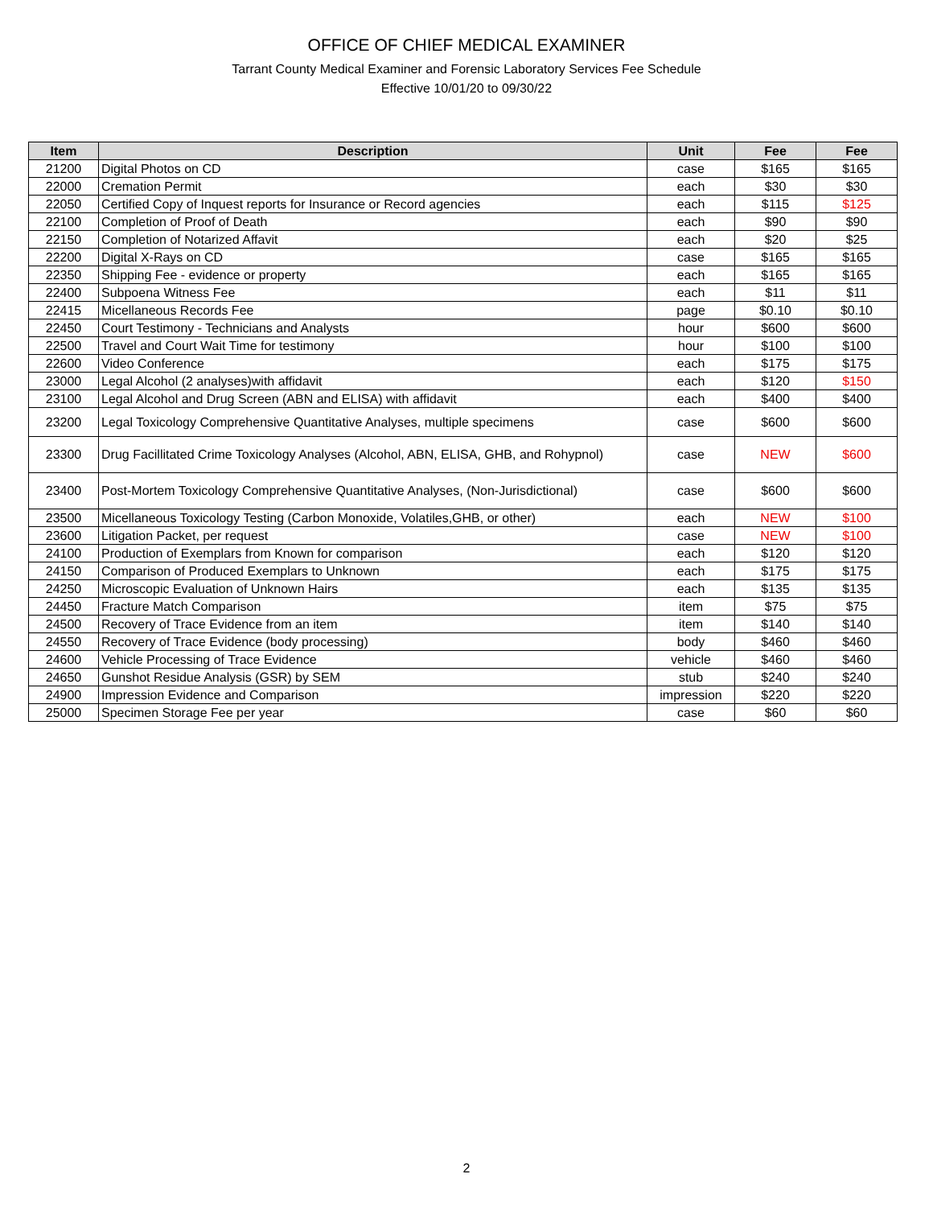OFFICE OF CHIEF MEDICAL EXAMINER
Tarrant County Medical Examiner and Forensic Laboratory Services Fee Schedule
Effective 10/01/20 to 09/30/22
| Item | Description | Unit | Fee | Fee |
| --- | --- | --- | --- | --- |
| 21200 | Digital Photos on CD | case | $165 | $165 |
| 22000 | Cremation Permit | each | $30 | $30 |
| 22050 | Certified Copy of Inquest reports for Insurance or Record agencies | each | $115 | $125 |
| 22100 | Completion of Proof of Death | each | $90 | $90 |
| 22150 | Completion of Notarized Affavit | each | $20 | $25 |
| 22200 | Digital X-Rays on CD | case | $165 | $165 |
| 22350 | Shipping Fee - evidence or property | each | $165 | $165 |
| 22400 | Subpoena Witness Fee | each | $11 | $11 |
| 22415 | Micellaneous Records Fee | page | $0.10 | $0.10 |
| 22450 | Court Testimony - Technicians and Analysts | hour | $600 | $600 |
| 22500 | Travel and Court Wait Time for testimony | hour | $100 | $100 |
| 22600 | Video Conference | each | $175 | $175 |
| 23000 | Legal Alcohol (2 analyses)with affidavit | each | $120 | $150 |
| 23100 | Legal Alcohol and Drug Screen (ABN and ELISA) with affidavit | each | $400 | $400 |
| 23200 | Legal Toxicology Comprehensive Quantitative Analyses, multiple specimens | case | $600 | $600 |
| 23300 | Drug Facillitated Crime Toxicology Analyses (Alcohol, ABN, ELISA, GHB, and Rohypnol) | case | NEW | $600 |
| 23400 | Post-Mortem Toxicology Comprehensive Quantitative Analyses, (Non-Jurisdictional) | case | $600 | $600 |
| 23500 | Micellaneous Toxicology Testing (Carbon Monoxide, Volatiles,GHB, or other) | each | NEW | $100 |
| 23600 | Litigation Packet, per request | case | NEW | $100 |
| 24100 | Production of Exemplars from Known for comparison | each | $120 | $120 |
| 24150 | Comparison of Produced Exemplars to Unknown | each | $175 | $175 |
| 24250 | Microscopic Evaluation of Unknown Hairs | each | $135 | $135 |
| 24450 | Fracture Match Comparison | item | $75 | $75 |
| 24500 | Recovery of Trace Evidence from an item | item | $140 | $140 |
| 24550 | Recovery of Trace Evidence (body processing) | body | $460 | $460 |
| 24600 | Vehicle Processing of Trace Evidence | vehicle | $460 | $460 |
| 24650 | Gunshot Residue Analysis (GSR) by SEM | stub | $240 | $240 |
| 24900 | Impression Evidence and Comparison | impression | $220 | $220 |
| 25000 | Specimen Storage Fee per year | case | $60 | $60 |
2